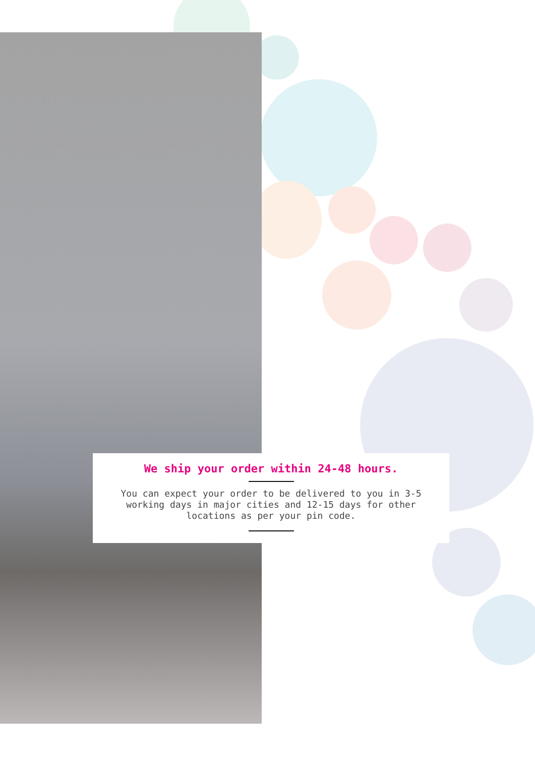We ship your order within 24-48 hours.
You can expect your order to be delivered to you in 3-5 working days in major cities and 12-15 days for other locations as per your pin code.